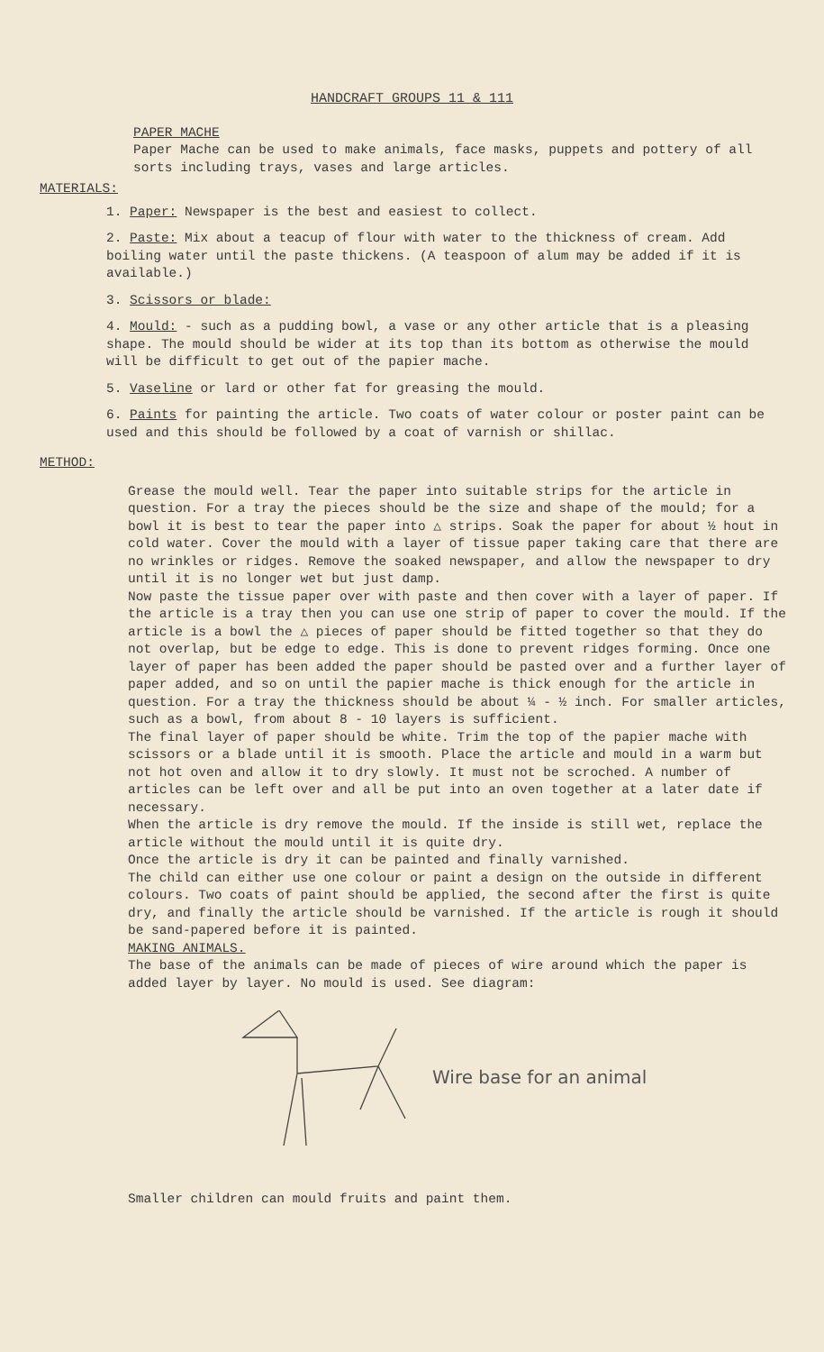HANDCRAFT GROUPS 11 & 111
PAPER MACHE
Paper Mache can be used to make animals, face masks, puppets and pottery of all sorts including trays, vases and large articles.
MATERIALS:
1. Paper: Newspaper is the best and easiest to collect.
2. Paste: Mix about a teacup of flour with water to the thickness of cream. Add boiling water until the paste thickens. (A teaspoon of alum may be added if it is available.)
3. Scissors or blade:
4. Mould: - such as a pudding bowl, a vase or any other article that is a pleasing shape. The mould should be wider at its top than its bottom as otherwise the mould will be difficult to get out of the papier mache.
5. Vaseline or lard or other fat for greasing the mould.
6. Paints for painting the article. Two coats of water colour or poster paint can be used and this should be followed by a coat of varnish or shillac.
METHOD:
Grease the mould well. Tear the paper into suitable strips for the article in question. For a tray the pieces should be the size and shape of the mould; for a bowl it is best to tear the paper into △ strips. Soak the paper for about ½ hout in cold water. Cover the mould with a layer of tissue paper taking care that there are no wrinkles or ridges. Remove the soaked newspaper, and allow the newspaper to dry until it is no longer wet but just damp.
Now paste the tissue paper over with paste and then cover with a layer of paper. If the article is a tray then you can use one strip of paper to cover the mould. If the article is a bowl the △ pieces of paper should be fitted together so that they do not overlap, but be edge to edge. This is done to prevent ridges forming. Once one layer of paper has been added the paper should be pasted over and a further layer of paper added, and so on until the papier mache is thick enough for the article in question. For a tray the thickness should be about ¼ - ½ inch. For smaller articles, such as a bowl, from about 8 - 10 layers is sufficient.
The final layer of paper should be white. Trim the top of the papier mache with scissors or a blade until it is smooth. Place the article and mould in a warm but not hot oven and allow it to dry slowly. It must not be scroched. A number of articles can be left over and all be put into an oven together at a later date if necessary.
When the article is dry remove the mould. If the inside is still wet, replace the article without the mould until it is quite dry.
Once the article is dry it can be painted and finally varnished.
The child can either use one colour or paint a design on the outside in different colours. Two coats of paint should be applied, the second after the first is quite dry, and finally the article should be varnished. If the article is rough it should be sand-papered before it is painted.
MAKING ANIMALS.
The base of the animals can be made of pieces of wire around which the paper is added layer by layer. No mould is used. See diagram:
Wire base for an animal
Smaller children can mould fruits and paint them.